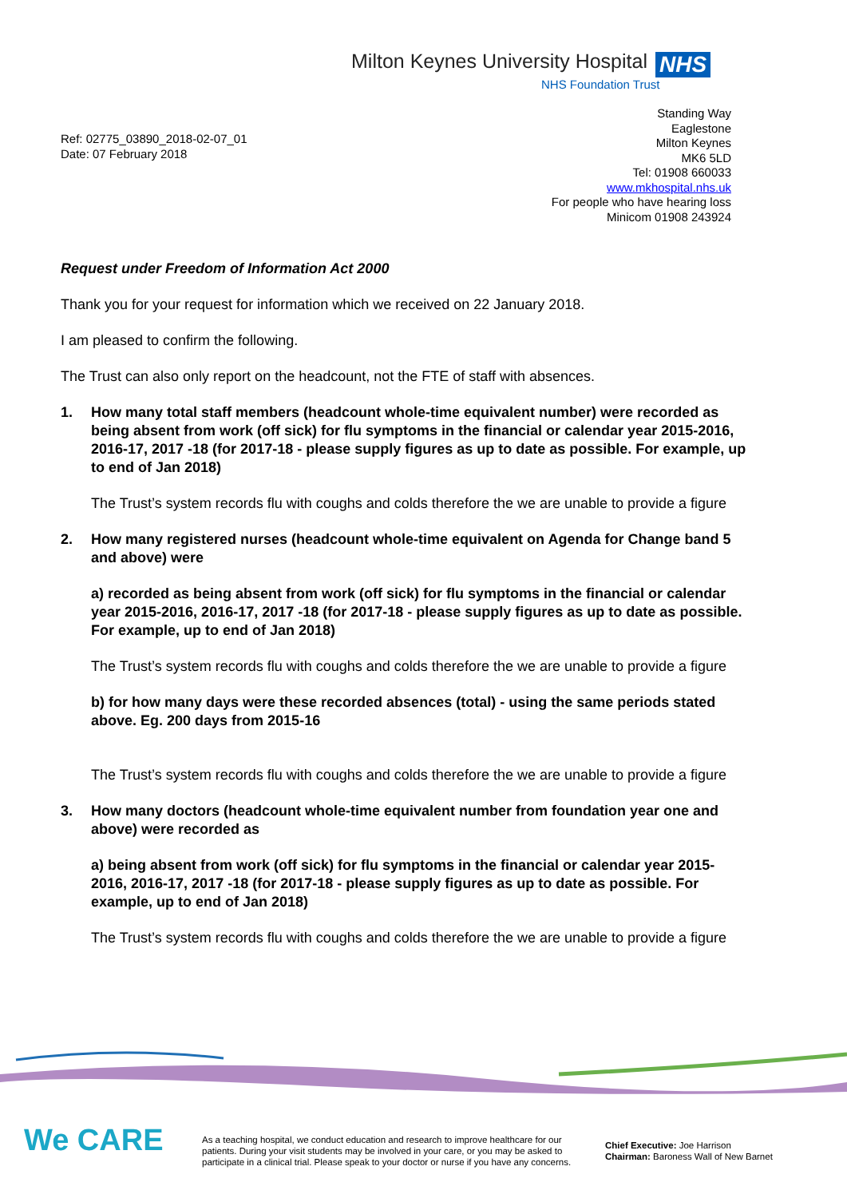Milton Keynes University Hospital NHS
NHS Foundation Trust
Ref: 02775_03890_2018-02-07_01
Date: 07 February 2018
Standing Way
Eaglestone
Milton Keynes
MK6 5LD
Tel: 01908 660033
www.mkhospital.nhs.uk
For people who have hearing loss
Minicom 01908 243924
Request under Freedom of Information Act 2000
Thank you for your request for information which we received on 22 January 2018.
I am pleased to confirm the following.
The Trust can also only report on the headcount, not the FTE of staff with absences.
1. How many total staff members (headcount whole-time equivalent number) were recorded as being absent from work (off sick) for flu symptoms in the financial or calendar year 2015-2016, 2016-17, 2017 -18 (for 2017-18 - please supply figures as up to date as possible. For example, up to end of Jan 2018)
The Trust’s system records flu with coughs and colds therefore the we are unable to provide a figure
2. How many registered nurses (headcount whole-time equivalent on Agenda for Change band 5 and above) were
a) recorded as being absent from work (off sick) for flu symptoms in the financial or calendar year 2015-2016, 2016-17, 2017 -18 (for 2017-18 - please supply figures as up to date as possible. For example, up to end of Jan 2018)
The Trust’s system records flu with coughs and colds therefore the we are unable to provide a figure
b) for how many days were these recorded absences (total) - using the same periods stated above. Eg. 200 days from 2015-16
The Trust’s system records flu with coughs and colds therefore the we are unable to provide a figure
3. How many doctors (headcount whole-time equivalent number from foundation year one and above) were recorded as
a) being absent from work (off sick) for flu symptoms in the financial or calendar year 2015-2016, 2016-17, 2017 -18 (for 2017-18 - please supply figures as up to date as possible. For example, up to end of Jan 2018)
The Trust’s system records flu with coughs and colds therefore the we are unable to provide a figure
We CARE
As a teaching hospital, we conduct education and research to improve healthcare for our patients. During your visit students may be involved in your care, or you may be asked to participate in a clinical trial. Please speak to your doctor or nurse if you have any concerns.
Chief Executive: Joe Harrison
Chairman: Baroness Wall of New Barnet